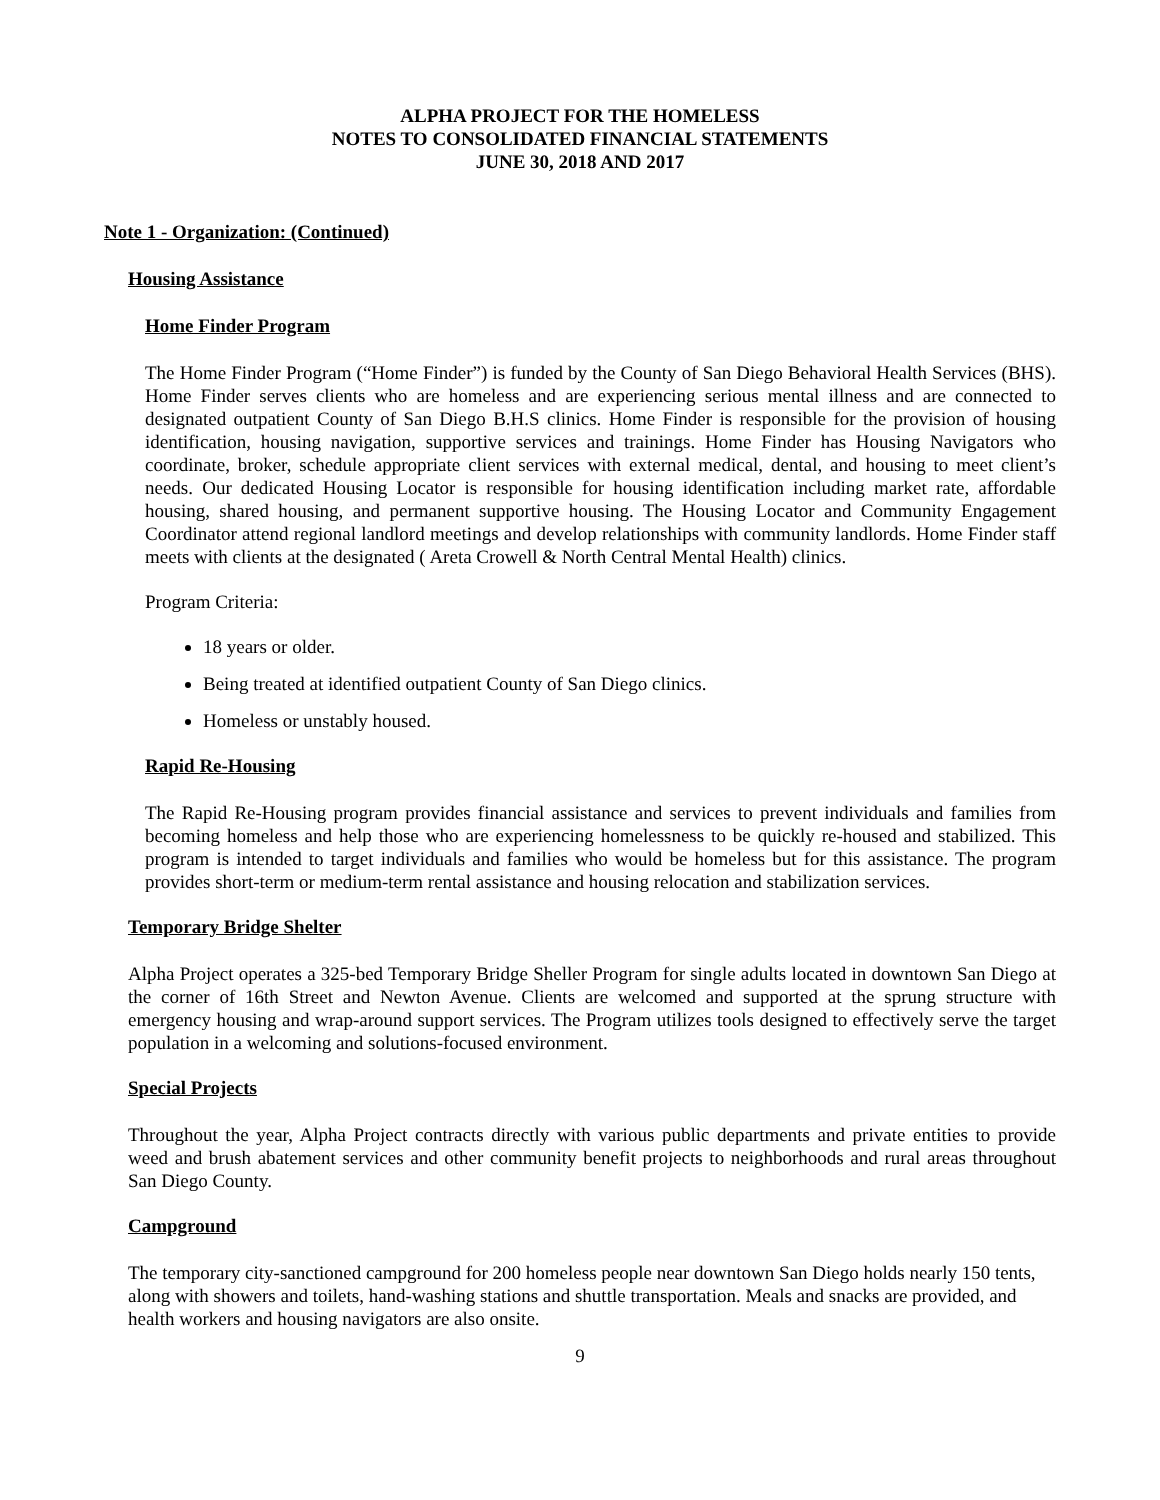ALPHA PROJECT FOR THE HOMELESS
NOTES TO CONSOLIDATED FINANCIAL STATEMENTS
JUNE 30, 2018 AND 2017
Note 1 - Organization: (Continued)
Housing Assistance
Home Finder Program
The Home Finder Program (“Home Finder”) is funded by the County of San Diego Behavioral Health Services (BHS). Home Finder serves clients who are homeless and are experiencing serious mental illness and are connected to designated outpatient County of San Diego B.H.S clinics. Home Finder is responsible for the provision of housing identification, housing navigation, supportive services and trainings. Home Finder has Housing Navigators who coordinate, broker, schedule appropriate client services with external medical, dental, and housing to meet client’s needs. Our dedicated Housing Locator is responsible for housing identification including market rate, affordable housing, shared housing, and permanent supportive housing. The Housing Locator and Community Engagement Coordinator attend regional landlord meetings and develop relationships with community landlords. Home Finder staff meets with clients at the designated ( Areta Crowell & North Central Mental Health) clinics.
Program Criteria:
18 years or older.
Being treated at identified outpatient County of San Diego clinics.
Homeless or unstably housed.
Rapid Re-Housing
The Rapid Re-Housing program provides financial assistance and services to prevent individuals and families from becoming homeless and help those who are experiencing homelessness to be quickly re-housed and stabilized. This program is intended to target individuals and families who would be homeless but for this assistance. The program provides short-term or medium-term rental assistance and housing relocation and stabilization services.
Temporary Bridge Shelter
Alpha Project operates a 325-bed Temporary Bridge Sheller Program for single adults located in downtown San Diego at the corner of 16th Street and Newton Avenue. Clients are welcomed and supported at the sprung structure with emergency housing and wrap-around support services. The Program utilizes tools designed to effectively serve the target population in a welcoming and solutions-focused environment.
Special Projects
Throughout the year, Alpha Project contracts directly with various public departments and private entities to provide weed and brush abatement services and other community benefit projects to neighborhoods and rural areas throughout San Diego County.
Campground
The temporary city-sanctioned campground for 200 homeless people near downtown San Diego holds nearly 150 tents, along with showers and toilets, hand-washing stations and shuttle transportation. Meals and snacks are provided, and health workers and housing navigators are also onsite.
9